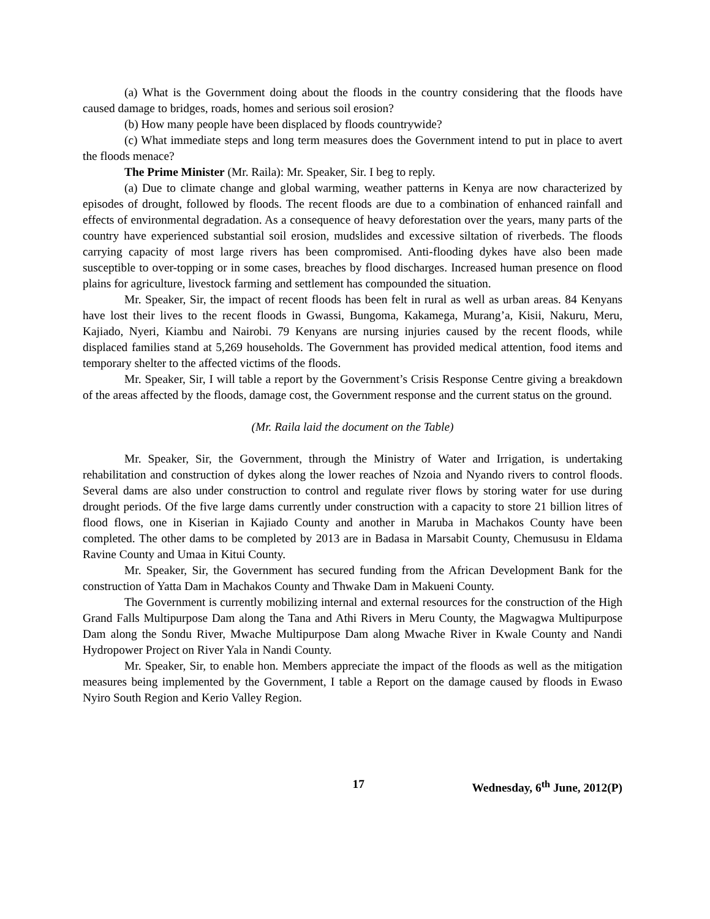(a) What is the Government doing about the floods in the country considering that the floods have caused damage to bridges, roads, homes and serious soil erosion?
(b) How many people have been displaced by floods countrywide?
(c) What immediate steps and long term measures does the Government intend to put in place to avert the floods menace?
The Prime Minister (Mr. Raila): Mr. Speaker, Sir. I beg to reply.
(a) Due to climate change and global warming, weather patterns in Kenya are now characterized by episodes of drought, followed by floods. The recent floods are due to a combination of enhanced rainfall and effects of environmental degradation. As a consequence of heavy deforestation over the years, many parts of the country have experienced substantial soil erosion, mudslides and excessive siltation of riverbeds. The floods carrying capacity of most large rivers has been compromised. Anti-flooding dykes have also been made susceptible to over-topping or in some cases, breaches by flood discharges. Increased human presence on flood plains for agriculture, livestock farming and settlement has compounded the situation.
Mr. Speaker, Sir, the impact of recent floods has been felt in rural as well as urban areas. 84 Kenyans have lost their lives to the recent floods in Gwassi, Bungoma, Kakamega, Murang’a, Kisii, Nakuru, Meru, Kajiado, Nyeri, Kiambu and Nairobi. 79 Kenyans are nursing injuries caused by the recent floods, while displaced families stand at 5,269 households. The Government has provided medical attention, food items and temporary shelter to the affected victims of the floods.
Mr. Speaker, Sir, I will table a report by the Government’s Crisis Response Centre giving a breakdown of the areas affected by the floods, damage cost, the Government response and the current status on the ground.
(Mr. Raila laid the document on the Table)
Mr. Speaker, Sir, the Government, through the Ministry of Water and Irrigation, is undertaking rehabilitation and construction of dykes along the lower reaches of Nzoia and Nyando rivers to control floods. Several dams are also under construction to control and regulate river flows by storing water for use during drought periods. Of the five large dams currently under construction with a capacity to store 21 billion litres of flood flows, one in Kiserian in Kajiado County and another in Maruba in Machakos County have been completed. The other dams to be completed by 2013 are in Badasa in Marsabit County, Chemususu in Eldama Ravine County and Umaa in Kitui County.
Mr. Speaker, Sir, the Government has secured funding from the African Development Bank for the construction of Yatta Dam in Machakos County and Thwake Dam in Makueni County.
The Government is currently mobilizing internal and external resources for the construction of the High Grand Falls Multipurpose Dam along the Tana and Athi Rivers in Meru County, the Magwagwa Multipurpose Dam along the Sondu River, Mwache Multipurpose Dam along Mwache River in Kwale County and Nandi Hydropower Project on River Yala in Nandi County.
Mr. Speaker, Sir, to enable hon. Members appreciate the impact of the floods as well as the mitigation measures being implemented by the Government, I table a Report on the damage caused by floods in Ewaso Nyiro South Region and Kerio Valley Region.
17 Wednesday, 6<sup>th</sup> June, 2012(P)